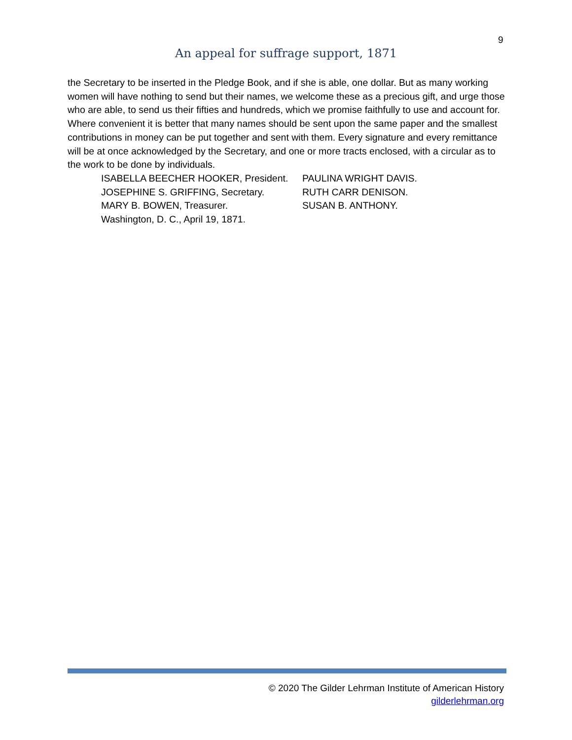9
An appeal for suffrage support, 1871
the Secretary to be inserted in the Pledge Book, and if she is able, one dollar. But as many working women will have nothing to send but their names, we welcome these as a precious gift, and urge those who are able, to send us their fifties and hundreds, which we promise faithfully to use and account for. Where convenient it is better that many names should be sent upon the same paper and the smallest contributions in money can be put together and sent with them. Every signature and every remittance will be at once acknowledged by the Secretary, and one or more tracts enclosed, with a circular as to the work to be done by individuals.
ISABELLA BEECHER HOOKER, President.
JOSEPHINE S. GRIFFING, Secretary.
MARY B. BOWEN, Treasurer.
Washington, D. C., April 19, 1871.
PAULINA WRIGHT DAVIS.
RUTH CARR DENISON.
SUSAN B. ANTHONY.
© 2020 The Gilder Lehrman Institute of American History
gilderlehrman.org